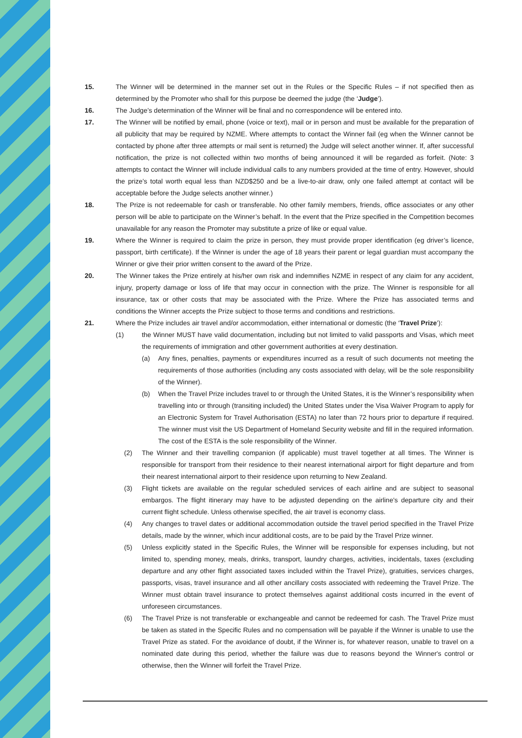15. The Winner will be determined in the manner set out in the Rules or the Specific Rules – if not specified then as determined by the Promoter who shall for this purpose be deemed the judge (the ‘Judge’).
16. The Judge’s determination of the Winner will be final and no correspondence will be entered into.
17. The Winner will be notified by email, phone (voice or text), mail or in person and must be available for the preparation of all publicity that may be required by NZME. Where attempts to contact the Winner fail (eg when the Winner cannot be contacted by phone after three attempts or mail sent is returned) the Judge will select another winner. If, after successful notification, the prize is not collected within two months of being announced it will be regarded as forfeit. (Note: 3 attempts to contact the Winner will include individual calls to any numbers provided at the time of entry. However, should the prize’s total worth equal less than NZD$250 and be a live-to-air draw, only one failed attempt at contact will be acceptable before the Judge selects another winner.)
18. The Prize is not redeemable for cash or transferable. No other family members, friends, office associates or any other person will be able to participate on the Winner’s behalf. In the event that the Prize specified in the Competition becomes unavailable for any reason the Promoter may substitute a prize of like or equal value.
19. Where the Winner is required to claim the prize in person, they must provide proper identification (eg driver’s licence, passport, birth certificate). If the Winner is under the age of 18 years their parent or legal guardian must accompany the Winner or give their prior written consent to the award of the Prize.
20. The Winner takes the Prize entirely at his/her own risk and indemnifies NZME in respect of any claim for any accident, injury, property damage or loss of life that may occur in connection with the prize. The Winner is responsible for all insurance, tax or other costs that may be associated with the Prize. Where the Prize has associated terms and conditions the Winner accepts the Prize subject to those terms and conditions and restrictions.
21. Where the Prize includes air travel and/or accommodation, either international or domestic (the ‘Travel Prize’):
(1) the Winner MUST have valid documentation, including but not limited to valid passports and Visas, which meet the requirements of immigration and other government authorities at every destination.
(a) Any fines, penalties, payments or expenditures incurred as a result of such documents not meeting the requirements of those authorities (including any costs associated with delay, will be the sole responsibility of the Winner).
(b) When the Travel Prize includes travel to or through the United States, it is the Winner’s responsibility when travelling into or through (transiting included) the United States under the Visa Waiver Program to apply for an Electronic System for Travel Authorisation (ESTA) no later than 72 hours prior to departure if required. The winner must visit the US Department of Homeland Security website and fill in the required information. The cost of the ESTA is the sole responsibility of the Winner.
(2) The Winner and their travelling companion (if applicable) must travel together at all times. The Winner is responsible for transport from their residence to their nearest international airport for flight departure and from their nearest international airport to their residence upon returning to New Zealand.
(3) Flight tickets are available on the regular scheduled services of each airline and are subject to seasonal embargos. The flight itinerary may have to be adjusted depending on the airline's departure city and their current flight schedule. Unless otherwise specified, the air travel is economy class.
(4) Any changes to travel dates or additional accommodation outside the travel period specified in the Travel Prize details, made by the winner, which incur additional costs, are to be paid by the Travel Prize winner.
(5) Unless explicitly stated in the Specific Rules, the Winner will be responsible for expenses including, but not limited to, spending money, meals, drinks, transport, laundry charges, activities, incidentals, taxes (excluding departure and any other flight associated taxes included within the Travel Prize), gratuities, services charges, passports, visas, travel insurance and all other ancillary costs associated with redeeming the Travel Prize. The Winner must obtain travel insurance to protect themselves against additional costs incurred in the event of unforeseen circumstances.
(6) The Travel Prize is not transferable or exchangeable and cannot be redeemed for cash. The Travel Prize must be taken as stated in the Specific Rules and no compensation will be payable if the Winner is unable to use the Travel Prize as stated. For the avoidance of doubt, if the Winner is, for whatever reason, unable to travel on a nominated date during this period, whether the failure was due to reasons beyond the Winner's control or otherwise, then the Winner will forfeit the Travel Prize.